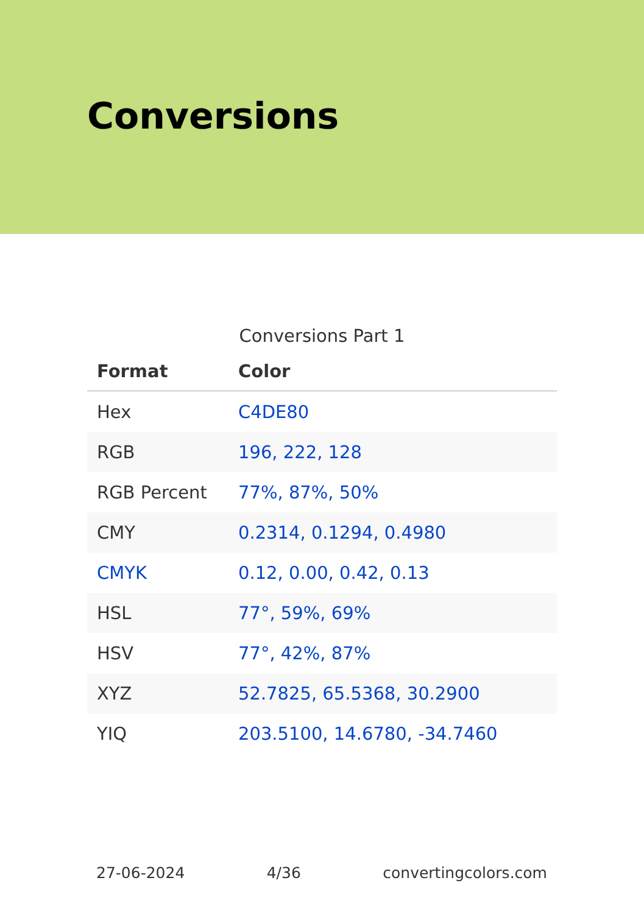Conversions
Conversions Part 1
| Format | Color |
| --- | --- |
| Hex | C4DE80 |
| RGB | 196, 222, 128 |
| RGB Percent | 77%, 87%, 50% |
| CMY | 0.2314, 0.1294, 0.4980 |
| CMYK | 0.12, 0.00, 0.42, 0.13 |
| HSL | 77°, 59%, 69% |
| HSV | 77°, 42%, 87% |
| XYZ | 52.7825, 65.5368, 30.2900 |
| YIQ | 203.5100, 14.6780, -34.7460 |
27-06-2024 4/36 convertingcolors.com